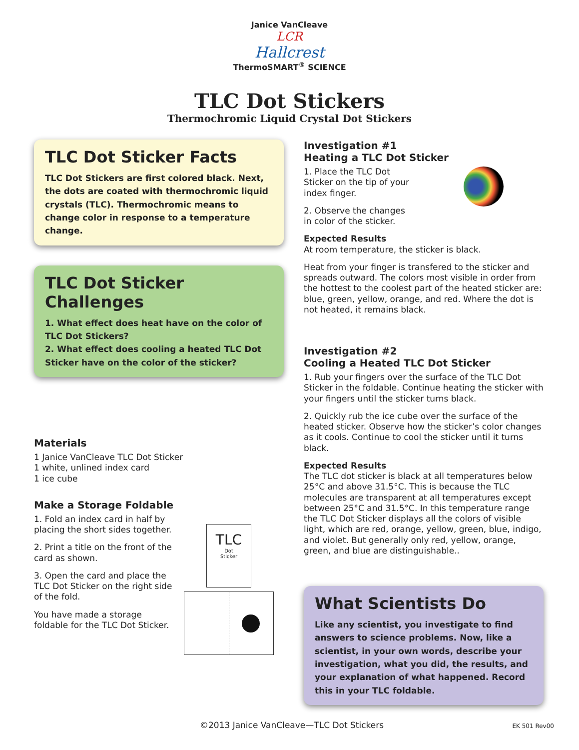Janice VanCleave
LCR
Hallcrest
ThermoSMART<sup>®</sup> SCIENCE
TLC Dot Stickers
Thermochromic Liquid Crystal Dot Stickers
TLC Dot Sticker Facts
TLC Dot Stickers are first colored black. Next, the dots are coated with thermochromic liquid crystals (TLC). Thermochromic means to change color in response to a temperature change.
TLC Dot Sticker Challenges
1. What effect does heat have on the color of TLC Dot Stickers?
2. What effect does cooling a heated TLC Dot Sticker have on the color of the sticker?
Materials
1 Janice VanCleave TLC Dot Sticker
1 white, unlined index card
1 ice cube
Make a Storage Foldable
1. Fold an index card in half by placing the short sides together.
2. Print a title on the front of the card as shown.
3. Open the card and place the TLC Dot Sticker on the right side of the fold.
You have made a storage foldable for the TLC Dot Sticker.
TLC
Dot
Sticker
Investigation #1
Heating a TLC Dot Sticker
1. Place the TLC Dot Sticker on the tip of your index finger.
2. Observe the changes in color of the sticker.
Expected Results
At room temperature, the sticker is black.
Heat from your finger is transfered to the sticker and spreads outward. The colors most visible in order from the hottest to the coolest part of the heated sticker are: blue, green, yellow, orange, and red. Where the dot is not heated, it remains black.
Investigation #2
Cooling a Heated TLC Dot Sticker
1. Rub your fingers over the surface of the TLC Dot Sticker in the foldable. Continue heating the sticker with your fingers until the sticker turns black.
2. Quickly rub the ice cube over the surface of the heated sticker. Observe how the sticker’s color changes as it cools. Continue to cool the sticker until it turns black.
Expected Results
The TLC dot sticker is black at all temperatures below 25°C and above 31.5°C. This is because the TLC molecules are transparent at all temperatures except between 25°C and 31.5°C. In this temperature range the TLC Dot Sticker displays all the colors of visible light, which are red, orange, yellow, green, blue, indigo, and violet. But generally only red, yellow, orange, green, and blue are distinguishable..
What Scientists Do
Like any scientist, you investigate to find answers to science problems. Now, like a scientist, in your own words, describe your investigation, what you did, the results, and your explanation of what happened. Record this in your TLC foldable.
©2013 Janice VanCleave—TLC Dot Stickers
EK 501 Rev00